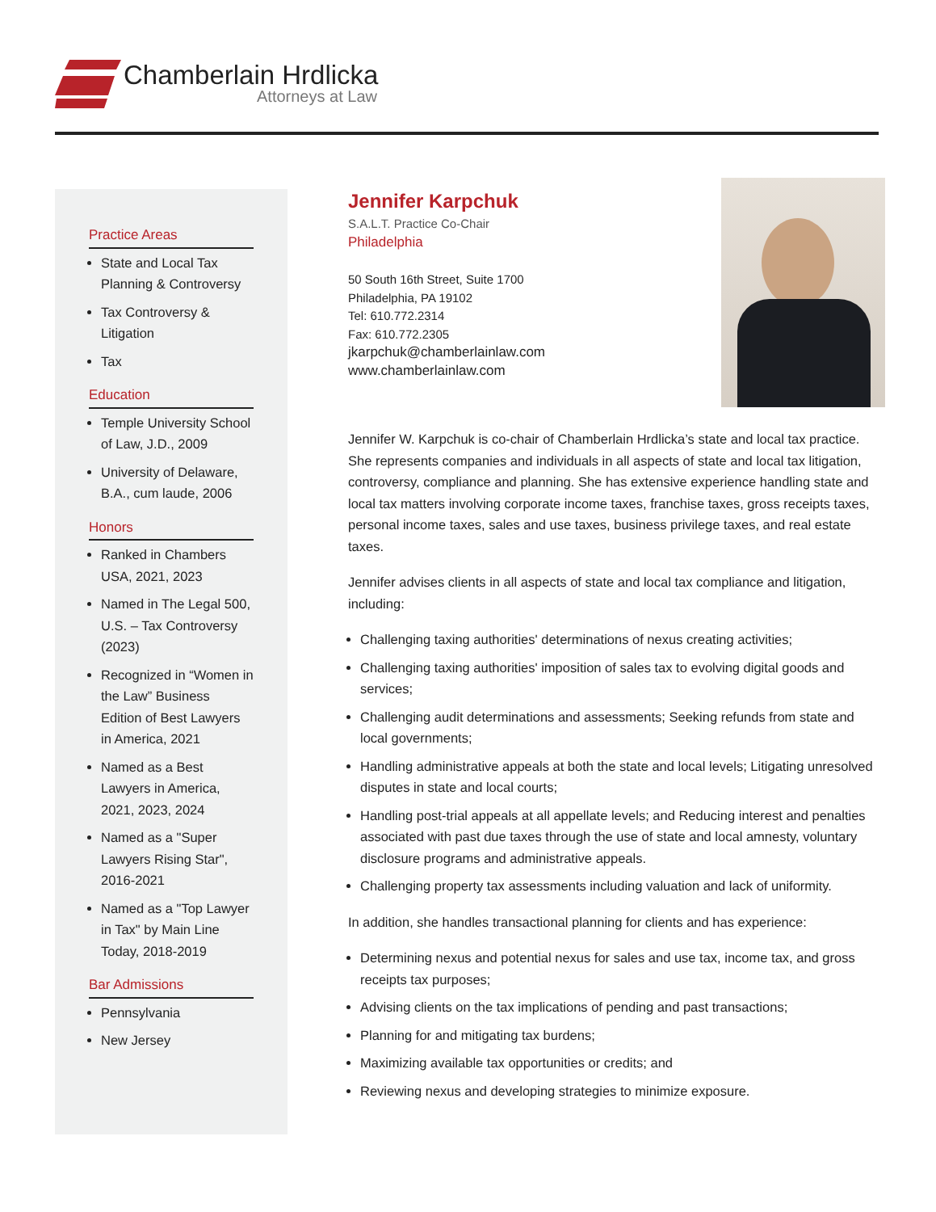Chamberlain Hrdlicka
Attorneys at Law
Practice Areas
State and Local Tax Planning & Controversy
Tax Controversy & Litigation
Tax
Education
Temple University School of Law, J.D., 2009
University of Delaware, B.A., cum laude, 2006
Honors
Ranked in Chambers USA, 2021, 2023
Named in The Legal 500, U.S. – Tax Controversy (2023)
Recognized in “Women in the Law” Business Edition of Best Lawyers in America, 2021
Named as a Best Lawyers in America, 2021, 2023, 2024
Named as a "Super Lawyers Rising Star", 2016-2021
Named as a "Top Lawyer in Tax" by Main Line Today, 2018-2019
Bar Admissions
Pennsylvania
New Jersey
Jennifer Karpchuk
S.A.L.T. Practice Co-Chair
Philadelphia
50 South 16th Street, Suite 1700
Philadelphia, PA 19102
Tel: 610.772.2314
Fax: 610.772.2305
jkarpchuk@chamberlainlaw.com
www.chamberlainlaw.com
Jennifer W. Karpchuk is co-chair of Chamberlain Hrdlicka’s state and local tax practice. She represents companies and individuals in all aspects of state and local tax litigation, controversy, compliance and planning. She has extensive experience handling state and local tax matters involving corporate income taxes, franchise taxes, gross receipts taxes, personal income taxes, sales and use taxes, business privilege taxes, and real estate taxes.
Jennifer advises clients in all aspects of state and local tax compliance and litigation, including:
Challenging taxing authorities' determinations of nexus creating activities;
Challenging taxing authorities' imposition of sales tax to evolving digital goods and services;
Challenging audit determinations and assessments; Seeking refunds from state and local governments;
Handling administrative appeals at both the state and local levels; Litigating unresolved disputes in state and local courts;
Handling post-trial appeals at all appellate levels; and Reducing interest and penalties associated with past due taxes through the use of state and local amnesty, voluntary disclosure programs and administrative appeals.
Challenging property tax assessments including valuation and lack of uniformity.
In addition, she handles transactional planning for clients and has experience:
Determining nexus and potential nexus for sales and use tax, income tax, and gross receipts tax purposes;
Advising clients on the tax implications of pending and past transactions;
Planning for and mitigating tax burdens;
Maximizing available tax opportunities or credits; and
Reviewing nexus and developing strategies to minimize exposure.